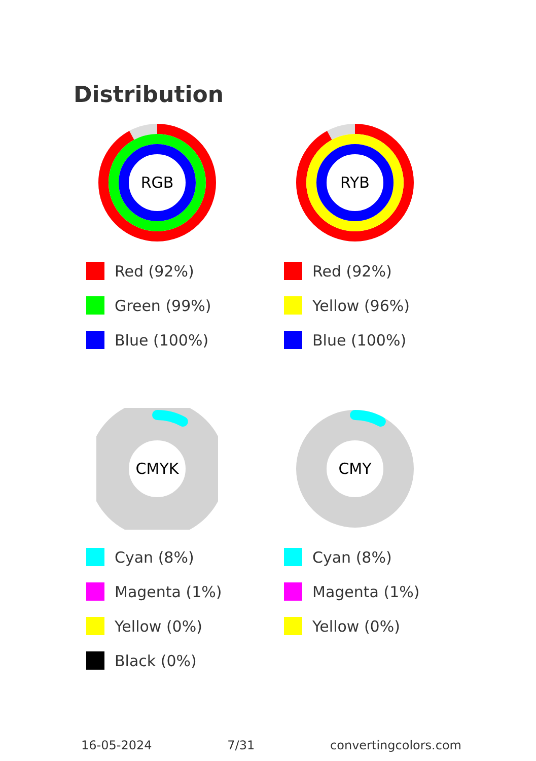Distribution
RGB
Red (92%)
Green (99%)
Blue (100%)
RYB
Red (92%)
Yellow (96%)
Blue (100%)
CMYK
Cyan (8%)
Magenta (1%)
Yellow (0%)
Black (0%)
CMY
Cyan (8%)
Magenta (1%)
Yellow (0%)
16-05-2024 7/31 convertingcolors.com